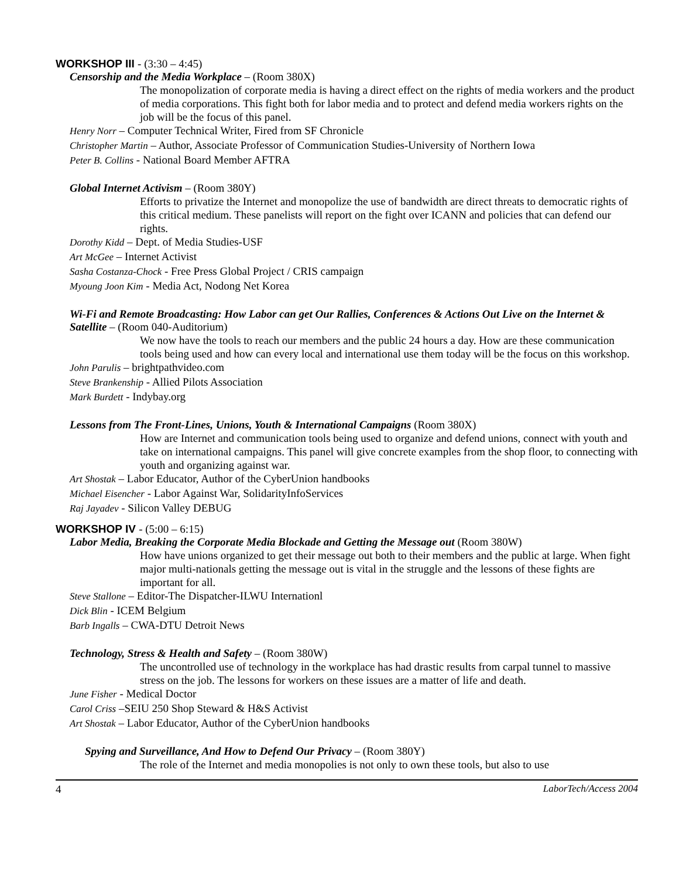WORKSHOP III - (3:30 – 4:45)
Censorship and the Media Workplace – (Room 380X)
The monopolization of corporate media is having a direct effect on the rights of media workers and the product of media corporations. This fight both for labor media and to protect and defend media workers rights on the job will be the focus of this panel.
Henry Norr – Computer Technical Writer, Fired from SF Chronicle
Christopher Martin – Author, Associate Professor of Communication Studies-University of Northern Iowa
Peter B. Collins - National Board Member AFTRA
Global Internet Activism – (Room 380Y)
Efforts to privatize the Internet and monopolize the use of bandwidth are direct threats to democratic rights of this critical medium. These panelists will report on the fight over ICANN and policies that can defend our rights.
Dorothy Kidd – Dept. of Media Studies-USF
Art McGee – Internet Activist
Sasha Costanza-Chock - Free Press Global Project / CRIS campaign
Myoung Joon Kim - Media Act, Nodong Net Korea
Wi-Fi and Remote Broadcasting: How Labor can get Our Rallies, Conferences & Actions Out Live on the Internet & Satellite – (Room 040-Auditorium)
We now have the tools to reach our members and the public 24 hours a day. How are these communication tools being used and how can every local and international use them today will be the focus on this workshop.
John Parulis – brightpathvideo.com
Steve Brankenship - Allied Pilots Association
Mark Burdett - Indybay.org
Lessons from The Front-Lines, Unions, Youth & International Campaigns (Room 380X)
How are Internet and communication tools being used to organize and defend unions, connect with youth and take on international campaigns. This panel will give concrete examples from the shop floor, to connecting with youth and organizing against war.
Art Shostak – Labor Educator, Author of the CyberUnion handbooks
Michael Eisencher - Labor Against War, SolidarityInfoServices
Raj Jayadev - Silicon Valley DEBUG
WORKSHOP IV - (5:00 – 6:15)
Labor Media, Breaking the Corporate Media Blockade and Getting the Message out (Room 380W)
How have unions organized to get their message out both to their members and the public at large. When fight major multi-nationals getting the message out is vital in the struggle and the lessons of these fights are important for all.
Steve Stallone – Editor-The Dispatcher-ILWU Internationl
Dick Blin - ICEM Belgium
Barb Ingalls – CWA-DTU Detroit News
Technology, Stress & Health and Safety – (Room 380W)
The uncontrolled use of technology in the workplace has had drastic results from carpal tunnel to massive stress on the job. The lessons for workers on these issues are a matter of life and death.
June Fisher - Medical Doctor
Carol Criss –SEIU 250 Shop Steward & H&S Activist
Art Shostak – Labor Educator, Author of the CyberUnion handbooks
Spying and Surveillance, And How to Defend Our Privacy – (Room 380Y)
The role of the Internet and media monopolies is not only to own these tools, but also to use
4 LaborTech/Access 2004